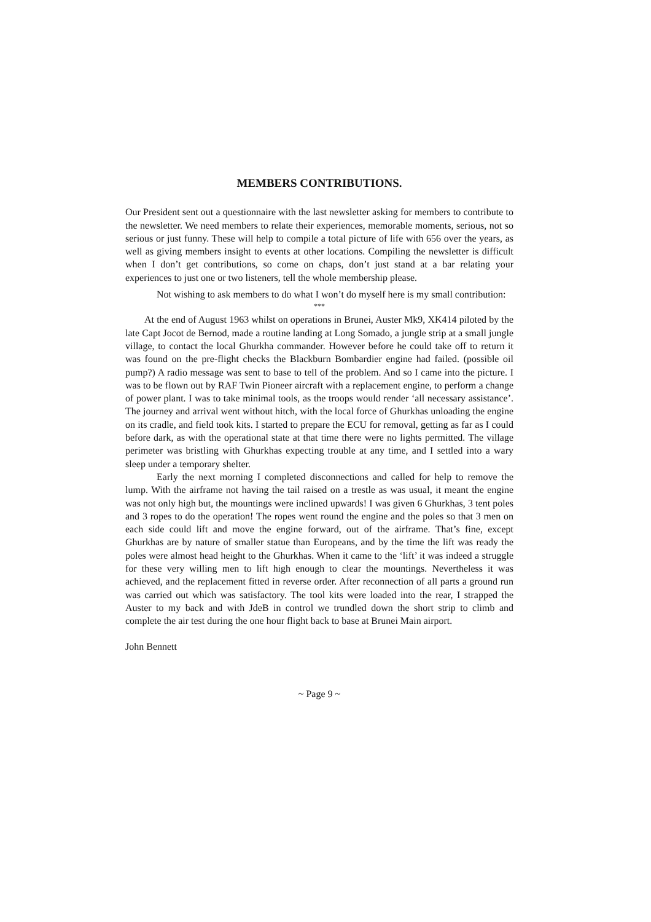MEMBERS CONTRIBUTIONS.
Our President sent out a questionnaire with the last newsletter asking for members to contribute to the newsletter. We need members to relate their experiences, memorable moments, serious, not so serious or just funny. These will help to compile a total picture of life with 656 over the years, as well as giving members insight to events at other locations. Compiling the newsletter is difficult when I don’t get contributions, so come on chaps, don’t just stand at a bar relating your experiences to just one or two listeners, tell the whole membership please.
Not wishing to ask members to do what I won’t do myself here is my small contribution:
***
At the end of August 1963 whilst on operations in Brunei, Auster Mk9, XK414 piloted by the late Capt Jocot de Bernod, made a routine landing at Long Somado, a jungle strip at a small jungle village, to contact the local Ghurkha commander. However before he could take off to return it was found on the pre-flight checks the Blackburn Bombardier engine had failed. (possible oil pump?) A radio message was sent to base to tell of the problem. And so I came into the picture. I was to be flown out by RAF Twin Pioneer aircraft with a replacement engine, to perform a change of power plant. I was to take minimal tools, as the troops would render ‘all necessary assistance’. The journey and arrival went without hitch, with the local force of Ghurkhas unloading the engine on its cradle, and field took kits. I started to prepare the ECU for removal, getting as far as I could before dark, as with the operational state at that time there were no lights permitted. The village perimeter was bristling with Ghurkhas expecting trouble at any time, and I settled into a wary sleep under a temporary shelter.
Early the next morning I completed disconnections and called for help to remove the lump. With the airframe not having the tail raised on a trestle as was usual, it meant the engine was not only high but, the mountings were inclined upwards! I was given 6 Ghurkhas, 3 tent poles and 3 ropes to do the operation! The ropes went round the engine and the poles so that 3 men on each side could lift and move the engine forward, out of the airframe. That’s fine, except Ghurkhas are by nature of smaller statue than Europeans, and by the time the lift was ready the poles were almost head height to the Ghurkhas. When it came to the ‘lift’ it was indeed a struggle for these very willing men to lift high enough to clear the mountings. Nevertheless it was achieved, and the replacement fitted in reverse order. After reconnection of all parts a ground run was carried out which was satisfactory. The tool kits were loaded into the rear, I strapped the Auster to my back and with JdeB in control we trundled down the short strip to climb and complete the air test during the one hour flight back to base at Brunei Main airport.
John Bennett
~ Page 9 ~